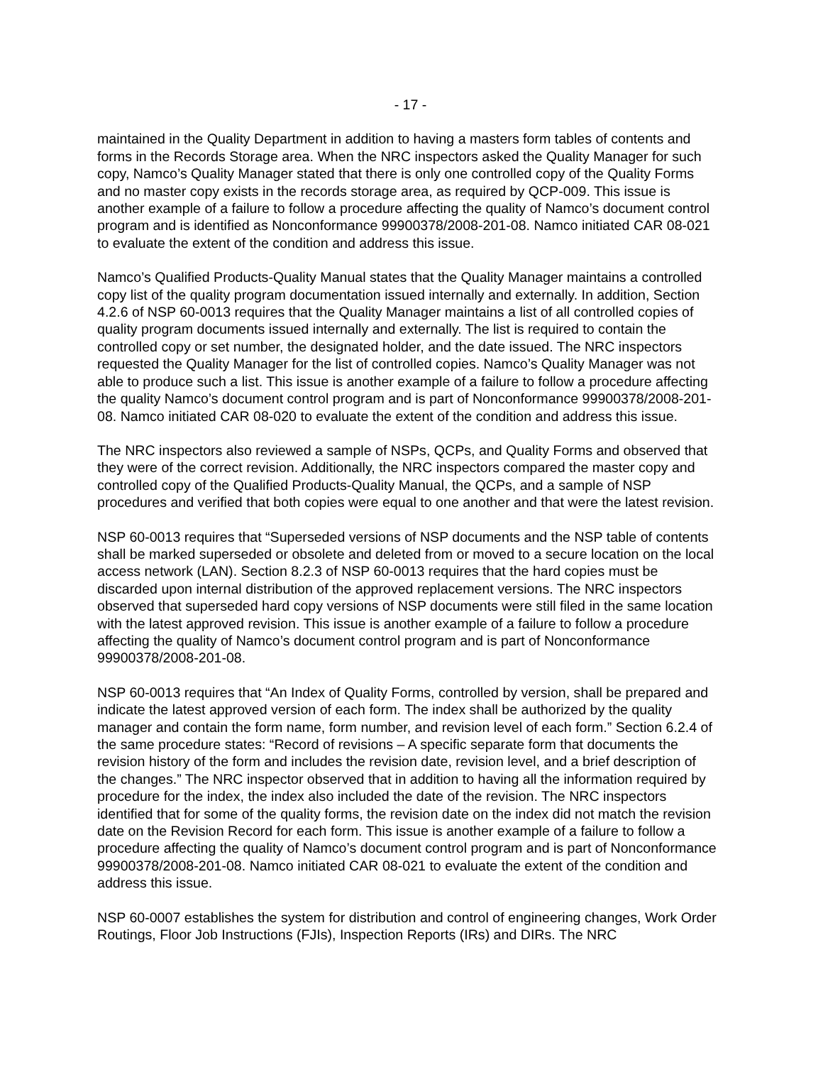- 17 -
maintained in the Quality Department in addition to having a masters form tables of contents and forms in the Records Storage area. When the NRC inspectors asked the Quality Manager for such copy, Namco’s Quality Manager stated that there is only one controlled copy of the Quality Forms and no master copy exists in the records storage area, as required by QCP-009. This issue is another example of a failure to follow a procedure affecting the quality of Namco’s document control program and is identified as Nonconformance 99900378/2008-201-08. Namco initiated CAR 08-021 to evaluate the extent of the condition and address this issue.
Namco’s Qualified Products-Quality Manual states that the Quality Manager maintains a controlled copy list of the quality program documentation issued internally and externally. In addition, Section 4.2.6 of NSP 60-0013 requires that the Quality Manager maintains a list of all controlled copies of quality program documents issued internally and externally. The list is required to contain the controlled copy or set number, the designated holder, and the date issued. The NRC inspectors requested the Quality Manager for the list of controlled copies. Namco’s Quality Manager was not able to produce such a list. This issue is another example of a failure to follow a procedure affecting the quality Namco’s document control program and is part of Nonconformance 99900378/2008-201-08. Namco initiated CAR 08-020 to evaluate the extent of the condition and address this issue.
The NRC inspectors also reviewed a sample of NSPs, QCPs, and Quality Forms and observed that they were of the correct revision. Additionally, the NRC inspectors compared the master copy and controlled copy of the Qualified Products-Quality Manual, the QCPs, and a sample of NSP procedures and verified that both copies were equal to one another and that were the latest revision.
NSP 60-0013 requires that “Superseded versions of NSP documents and the NSP table of contents shall be marked superseded or obsolete and deleted from or moved to a secure location on the local access network (LAN). Section 8.2.3 of NSP 60-0013 requires that the hard copies must be discarded upon internal distribution of the approved replacement versions. The NRC inspectors observed that superseded hard copy versions of NSP documents were still filed in the same location with the latest approved revision. This issue is another example of a failure to follow a procedure affecting the quality of Namco’s document control program and is part of Nonconformance 99900378/2008-201-08.
NSP 60-0013 requires that “An Index of Quality Forms, controlled by version, shall be prepared and indicate the latest approved version of each form. The index shall be authorized by the quality manager and contain the form name, form number, and revision level of each form.” Section 6.2.4 of the same procedure states: “Record of revisions – A specific separate form that documents the revision history of the form and includes the revision date, revision level, and a brief description of the changes.” The NRC inspector observed that in addition to having all the information required by procedure for the index, the index also included the date of the revision. The NRC inspectors identified that for some of the quality forms, the revision date on the index did not match the revision date on the Revision Record for each form. This issue is another example of a failure to follow a procedure affecting the quality of Namco’s document control program and is part of Nonconformance 99900378/2008-201-08. Namco initiated CAR 08-021 to evaluate the extent of the condition and address this issue.
NSP 60-0007 establishes the system for distribution and control of engineering changes, Work Order Routings, Floor Job Instructions (FJIs), Inspection Reports (IRs) and DIRs. The NRC